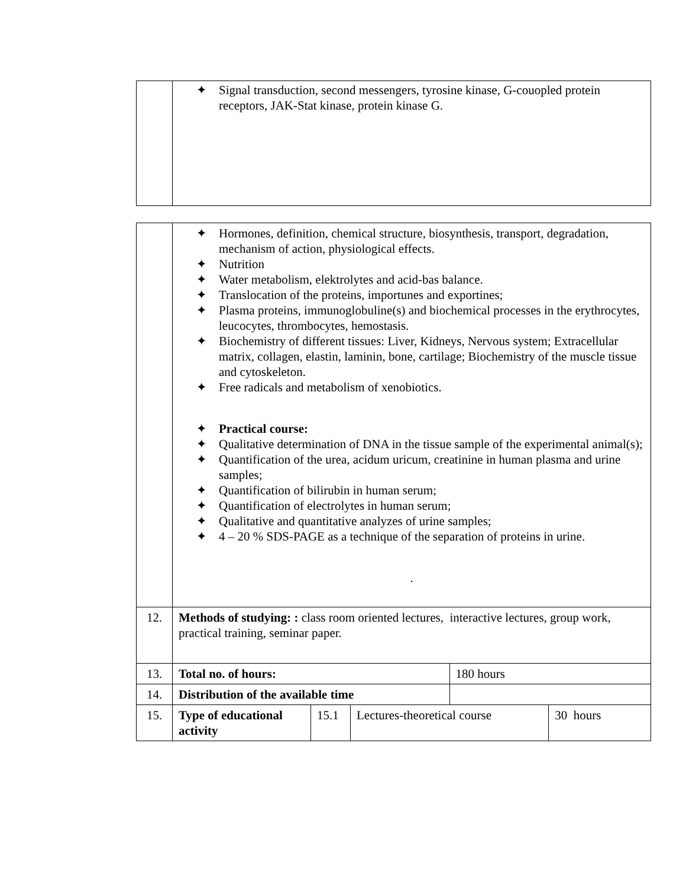| | ✦ Signal transduction, second messengers, tyrosine kinase, G-couopled protein receptors, JAK-Stat kinase, protein kinase G. |
| | ✦ Hormones, definition, chemical structure, biosynthesis, transport, degradation, mechanism of action, physiological effects. ✦ Nutrition ✦ Water metabolism, elektrolytes and acid-bas balance. ✦ Translocation of the proteins, importunes and exportines; ✦ Plasma proteins, immunoglobuline(s) and biochemical processes in the erythrocytes, leucocytes, thrombocytes, hemostasis. ✦ Biochemistry of different tissues: Liver, Kidneys, Nervous system; Extracellular matrix, collagen, elastin, laminin, bone, cartilage; Biochemistry of the muscle tissue and cytoskeleton. ✦ Free radicals and metabolism of xenobiotics. ✦ Practical course: ✦ Qualitative determination of DNA in the tissue sample of the experimental animal(s); ✦ Quantification of the urea, acidum uricum, creatinine in human plasma and urine samples; ✦ Quantification of bilirubin in human serum; ✦ Quantification of electrolytes in human serum; ✦ Qualitative and quantitative analyzes of urine samples; ✦ 4 – 20 % SDS-PAGE as a technique of the separation of proteins in urine. . | | | | |
| 12. | Methods of studying: : class room oriented lectures, interactive lectures, group work, practical training, seminar paper. | | | | |
| 13. | Total no. of hours: | | | 180 hours | |
| 14. | Distribution of the available time | | | | |
| 15. | Type of educational activity | 15.1 | Lectures-theoretical course | | 30 hours |